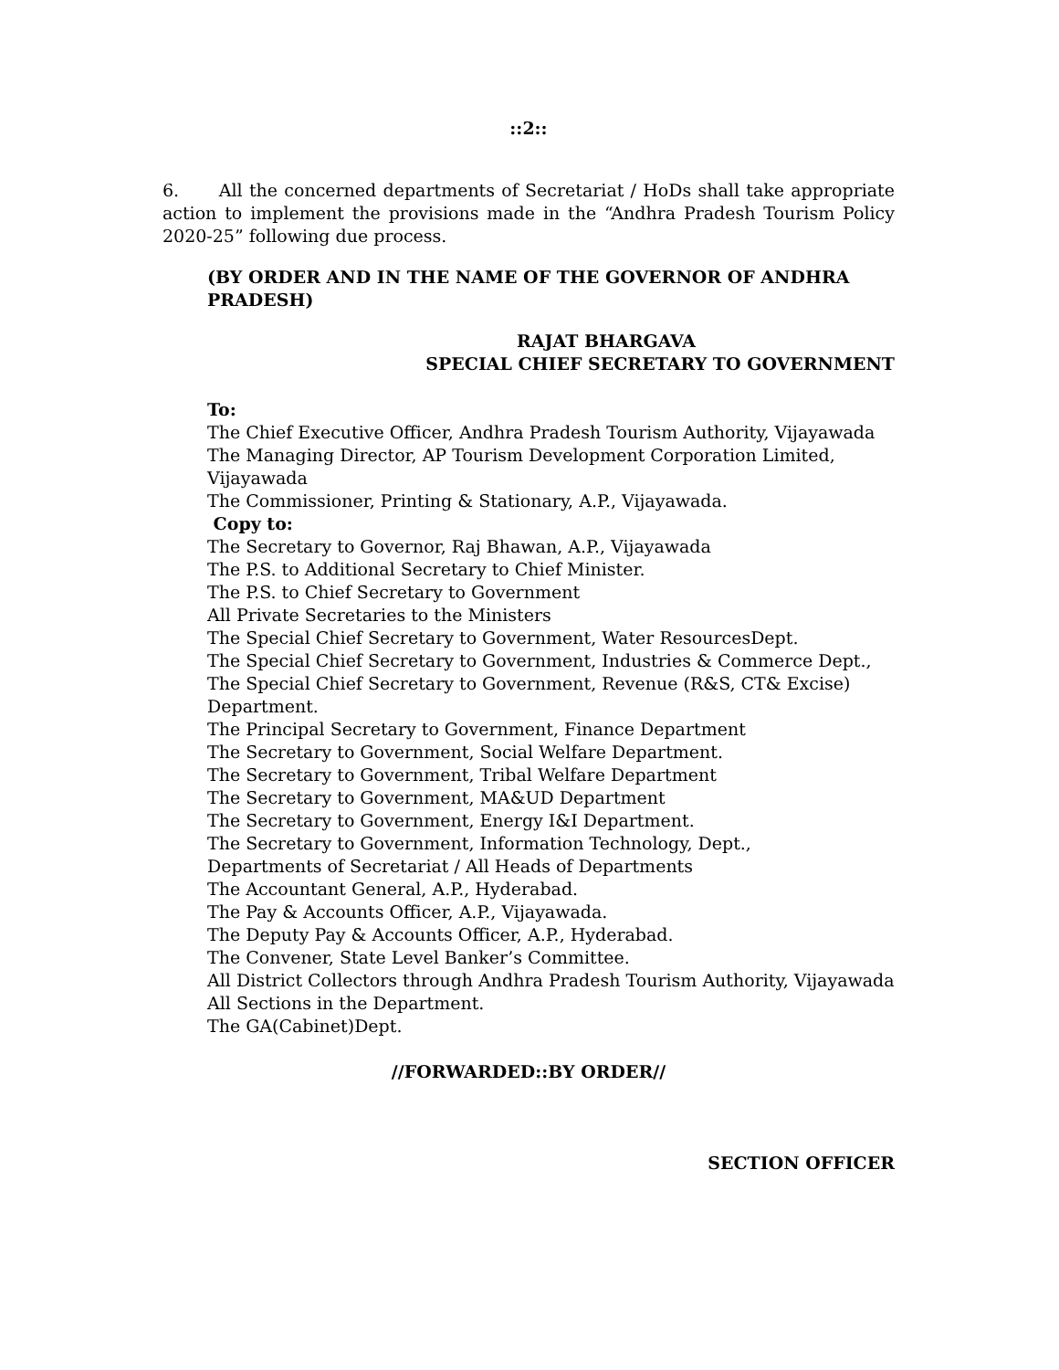::2::
6. All the concerned departments of Secretariat / HoDs shall take appropriate action to implement the provisions made in the “Andhra Pradesh Tourism Policy 2020-25” following due process.
(BY ORDER AND IN THE NAME OF THE GOVERNOR OF ANDHRA PRADESH)
RAJAT BHARGAVA
SPECIAL CHIEF SECRETARY TO GOVERNMENT
To:
The Chief Executive Officer, Andhra Pradesh Tourism Authority, Vijayawada
The Managing Director, AP Tourism Development Corporation Limited,
Vijayawada
The Commissioner, Printing & Stationary, A.P., Vijayawada.
Copy to:
The Secretary to Governor, Raj Bhawan, A.P., Vijayawada
The P.S. to Additional Secretary to Chief Minister.
The P.S. to Chief Secretary to Government
All Private Secretaries to the Ministers
The Special Chief Secretary to Government, Water ResourcesDept.
The Special Chief Secretary to Government, Industries & Commerce Dept.,
The Special Chief Secretary to Government, Revenue (R&S, CT& Excise)
Department.
The Principal Secretary to Government, Finance Department
The Secretary to Government, Social Welfare Department.
The Secretary to Government, Tribal Welfare Department
The Secretary to Government, MA&UD Department
The Secretary to Government, Energy I&I Department.
The Secretary to Government, Information Technology, Dept.,
Departments of Secretariat / All Heads of Departments
The Accountant General, A.P., Hyderabad.
The Pay & Accounts Officer, A.P., Vijayawada.
The Deputy Pay & Accounts Officer, A.P., Hyderabad.
The Convener, State Level Banker’s Committee.
All District Collectors through Andhra Pradesh Tourism Authority, Vijayawada
All Sections in the Department.
The GA(Cabinet)Dept.
//FORWARDED::BY ORDER//
SECTION OFFICER